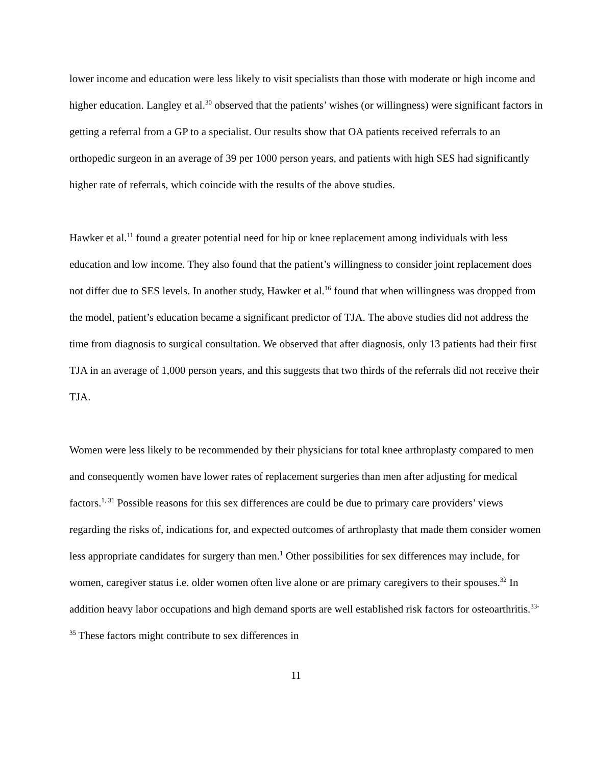lower income and education were less likely to visit specialists than those with moderate or high income and higher education. Langley et al.<sup>30</sup> observed that the patients’ wishes (or willingness) were significant factors in getting a referral from a GP to a specialist. Our results show that OA patients received referrals to an orthopedic surgeon in an average of 39 per 1000 person years, and patients with high SES had significantly higher rate of referrals, which coincide with the results of the above studies.
Hawker et al.<sup>11</sup> found a greater potential need for hip or knee replacement among individuals with less education and low income. They also found that the patient’s willingness to consider joint replacement does not differ due to SES levels. In another study, Hawker et al.<sup>16</sup> found that when willingness was dropped from the model, patient’s education became a significant predictor of TJA. The above studies did not address the time from diagnosis to surgical consultation. We observed that after diagnosis, only 13 patients had their first TJA in an average of 1,000 person years, and this suggests that two thirds of the referrals did not receive their TJA.
Women were less likely to be recommended by their physicians for total knee arthroplasty compared to men and consequently women have lower rates of replacement surgeries than men after adjusting for medical factors.<sup>1, 31</sup> Possible reasons for this sex differences are could be due to primary care providers’ views regarding the risks of, indications for, and expected outcomes of arthroplasty that made them consider women less appropriate candidates for surgery than men.<sup>1</sup> Other possibilities for sex differences may include, for women, caregiver status i.e. older women often live alone or are primary caregivers to their spouses.<sup>32</sup> In addition heavy labor occupations and high demand sports are well established risk factors for osteoarthritis.<sup>33-35</sup> These factors might contribute to sex differences in
11